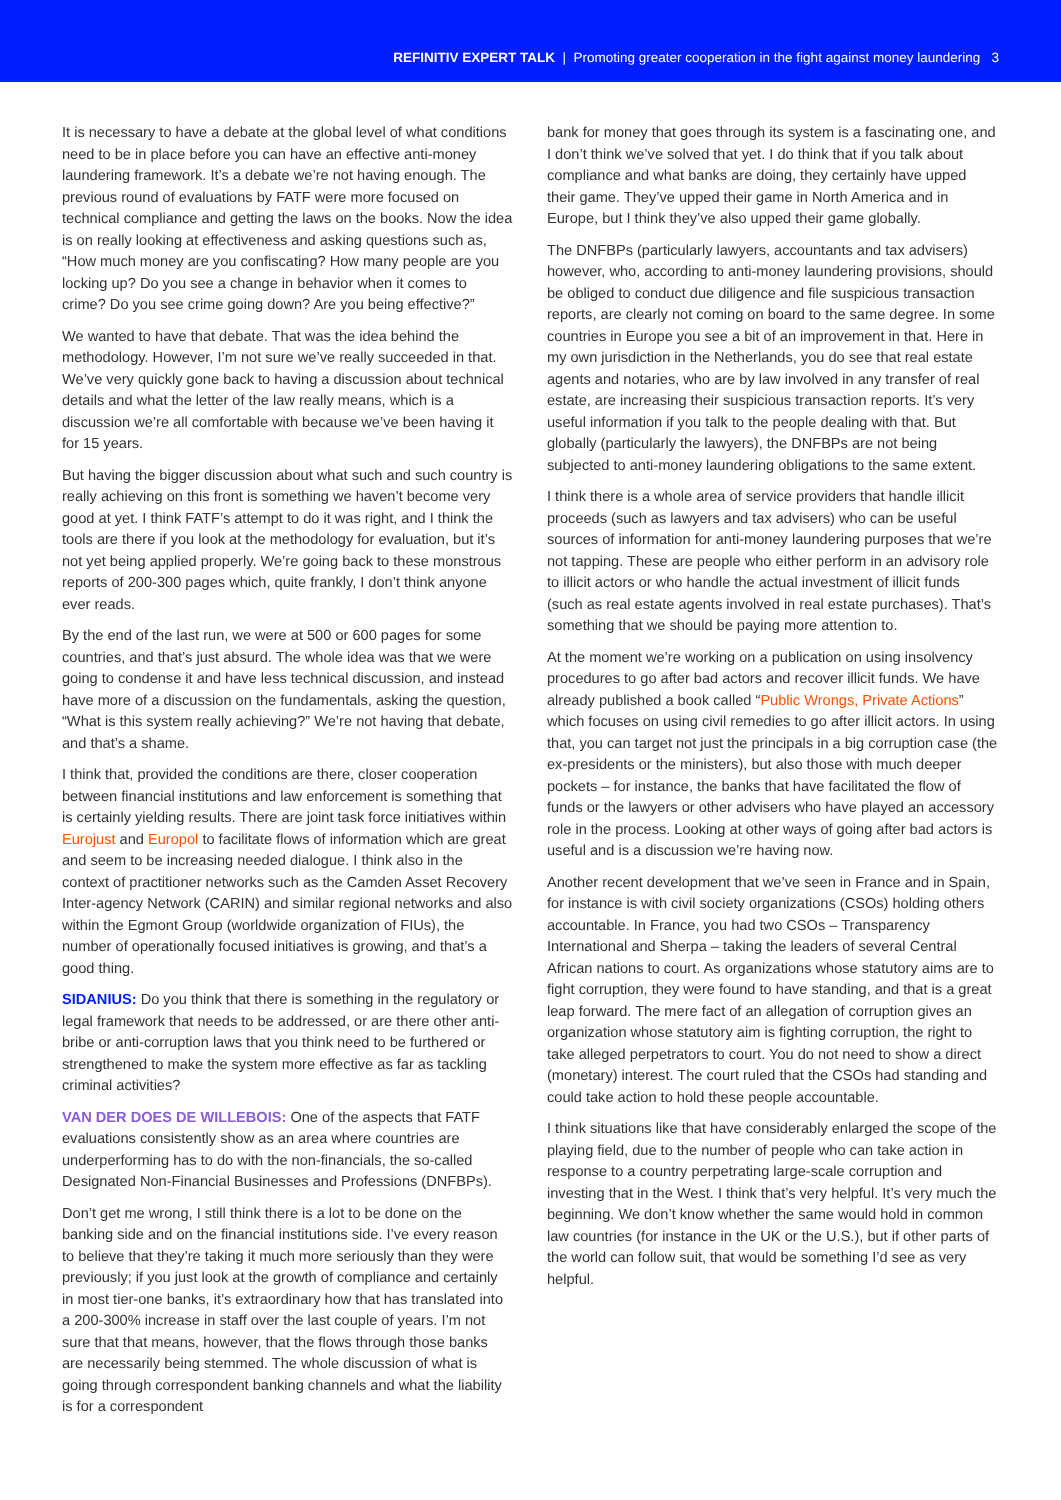REFINITIV EXPERT TALK | Promoting greater cooperation in the fight against money laundering 3
It is necessary to have a debate at the global level of what conditions need to be in place before you can have an effective anti-money laundering framework. It’s a debate we’re not having enough. The previous round of evaluations by FATF were more focused on technical compliance and getting the laws on the books. Now the idea is on really looking at effectiveness and asking questions such as, “How much money are you confiscating? How many people are you locking up? Do you see a change in behavior when it comes to crime? Do you see crime going down? Are you being effective?”
We wanted to have that debate. That was the idea behind the methodology. However, I’m not sure we’ve really succeeded in that. We’ve very quickly gone back to having a discussion about technical details and what the letter of the law really means, which is a discussion we’re all comfortable with because we’ve been having it for 15 years.
But having the bigger discussion about what such and such country is really achieving on this front is something we haven’t become very good at yet. I think FATF’s attempt to do it was right, and I think the tools are there if you look at the methodology for evaluation, but it’s not yet being applied properly. We’re going back to these monstrous reports of 200-300 pages which, quite frankly, I don’t think anyone ever reads.
By the end of the last run, we were at 500 or 600 pages for some countries, and that’s just absurd. The whole idea was that we were going to condense it and have less technical discussion, and instead have more of a discussion on the fundamentals, asking the question, “What is this system really achieving?” We’re not having that debate, and that’s a shame.
I think that, provided the conditions are there, closer cooperation between financial institutions and law enforcement is something that is certainly yielding results. There are joint task force initiatives within Eurojust and Europol to facilitate flows of information which are great and seem to be increasing needed dialogue. I think also in the context of practitioner networks such as the Camden Asset Recovery Inter-agency Network (CARIN) and similar regional networks and also within the Egmont Group (worldwide organization of FIUs), the number of operationally focused initiatives is growing, and that’s a good thing.
SIDANIUS: Do you think that there is something in the regulatory or legal framework that needs to be addressed, or are there other anti-bribe or anti-corruption laws that you think need to be furthered or strengthened to make the system more effective as far as tackling criminal activities?
VAN DER DOES DE WILLEBOIS: One of the aspects that FATF evaluations consistently show as an area where countries are underperforming has to do with the non-financials, the so-called Designated Non-Financial Businesses and Professions (DNFBPs).
Don’t get me wrong, I still think there is a lot to be done on the banking side and on the financial institutions side. I’ve every reason to believe that they’re taking it much more seriously than they were previously; if you just look at the growth of compliance and certainly in most tier-one banks, it’s extraordinary how that has translated into a 200-300% increase in staff over the last couple of years. I’m not sure that that means, however, that the flows through those banks are necessarily being stemmed. The whole discussion of what is going through correspondent banking channels and what the liability is for a correspondent
bank for money that goes through its system is a fascinating one, and I don’t think we’ve solved that yet. I do think that if you talk about compliance and what banks are doing, they certainly have upped their game. They’ve upped their game in North America and in Europe, but I think they’ve also upped their game globally.
The DNFBPs (particularly lawyers, accountants and tax advisers) however, who, according to anti-money laundering provisions, should be obliged to conduct due diligence and file suspicious transaction reports, are clearly not coming on board to the same degree. In some countries in Europe you see a bit of an improvement in that. Here in my own jurisdiction in the Netherlands, you do see that real estate agents and notaries, who are by law involved in any transfer of real estate, are increasing their suspicious transaction reports. It’s very useful information if you talk to the people dealing with that. But globally (particularly the lawyers), the DNFBPs are not being subjected to anti-money laundering obligations to the same extent.
I think there is a whole area of service providers that handle illicit proceeds (such as lawyers and tax advisers) who can be useful sources of information for anti-money laundering purposes that we’re not tapping. These are people who either perform in an advisory role to illicit actors or who handle the actual investment of illicit funds (such as real estate agents involved in real estate purchases). That’s something that we should be paying more attention to.
At the moment we’re working on a publication on using insolvency procedures to go after bad actors and recover illicit funds. We have already published a book called “Public Wrongs, Private Actions” which focuses on using civil remedies to go after illicit actors. In using that, you can target not just the principals in a big corruption case (the ex-presidents or the ministers), but also those with much deeper pockets – for instance, the banks that have facilitated the flow of funds or the lawyers or other advisers who have played an accessory role in the process. Looking at other ways of going after bad actors is useful and is a discussion we’re having now.
Another recent development that we’ve seen in France and in Spain, for instance is with civil society organizations (CSOs) holding others accountable. In France, you had two CSOs – Transparency International and Sherpa – taking the leaders of several Central African nations to court. As organizations whose statutory aims are to fight corruption, they were found to have standing, and that is a great leap forward. The mere fact of an allegation of corruption gives an organization whose statutory aim is fighting corruption, the right to take alleged perpetrators to court. You do not need to show a direct (monetary) interest. The court ruled that the CSOs had standing and could take action to hold these people accountable.
I think situations like that have considerably enlarged the scope of the playing field, due to the number of people who can take action in response to a country perpetrating large-scale corruption and investing that in the West. I think that’s very helpful. It’s very much the beginning. We don’t know whether the same would hold in common law countries (for instance in the UK or the U.S.), but if other parts of the world can follow suit, that would be something I’d see as very helpful.